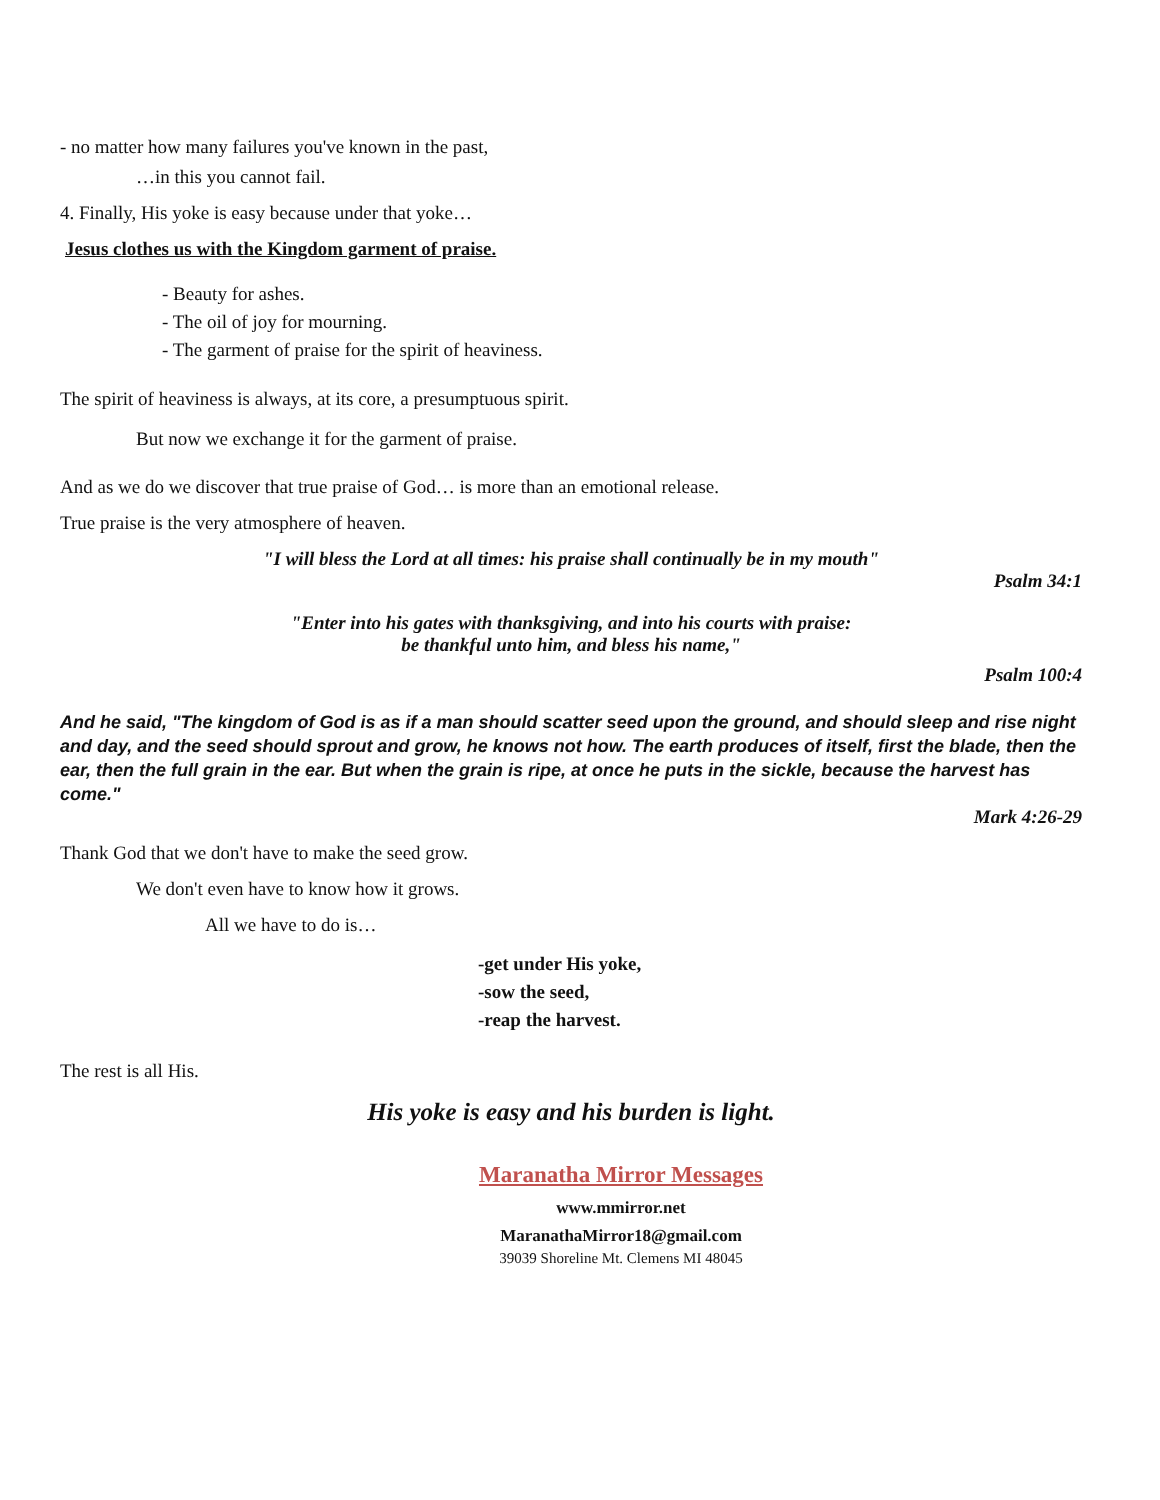- no matter how many failures you've known in the past,
…in this you cannot fail.
4. Finally, His yoke is easy because under that yoke…
Jesus clothes us with the Kingdom garment of praise.
- Beauty for ashes.
- The oil of joy for mourning.
- The garment of praise for the spirit of heaviness.
The spirit of heaviness is always, at its core, a presumptuous spirit.
But now we exchange it for the garment of praise.
And as we do we discover that true praise of God… is more than an emotional release.
True praise is the very atmosphere of heaven.
"I will bless the Lord at all times: his praise shall continually be in my mouth"
Psalm 34:1
"Enter into his gates with thanksgiving, and into his courts with praise:
be thankful unto him, and bless his name,"
Psalm 100:4
And he said, "The kingdom of God is as if a man should scatter seed upon the ground, and should sleep and rise night and day, and the seed should sprout and grow, he knows not how. The earth produces of itself, first the blade, then the ear, then the full grain in the ear. But when the grain is ripe, at once he puts in the sickle, because the harvest has come."
Mark 4:26-29
Thank God that we don't have to make the seed grow.
We don't even have to know how it grows.
All we have to do is…
-get under His yoke,
-sow the seed,
-reap the harvest.
The rest is all His.
His yoke is easy and his burden is light.
Maranatha Mirror Messages
www.mmirror.net
MaranathaMirror18@gmail.com
39039 Shoreline Mt. Clemens MI 48045